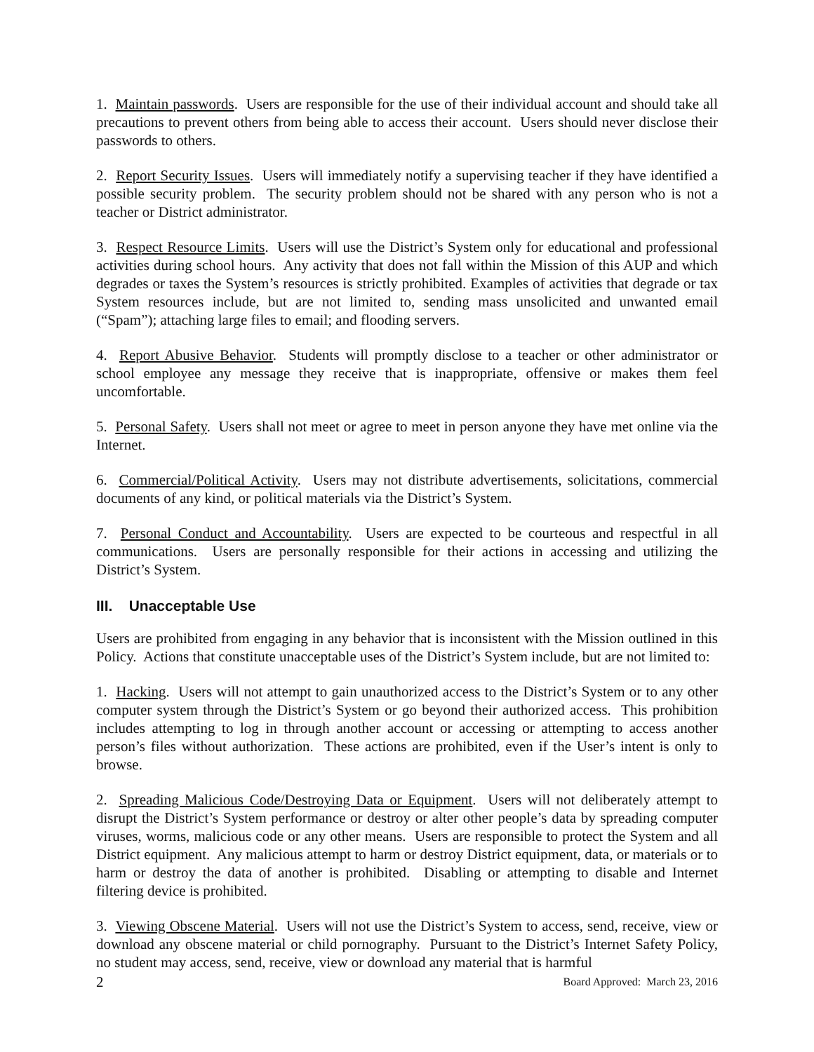1. Maintain passwords. Users are responsible for the use of their individual account and should take all precautions to prevent others from being able to access their account. Users should never disclose their passwords to others.
2. Report Security Issues. Users will immediately notify a supervising teacher if they have identified a possible security problem. The security problem should not be shared with any person who is not a teacher or District administrator.
3. Respect Resource Limits. Users will use the District’s System only for educational and professional activities during school hours. Any activity that does not fall within the Mission of this AUP and which degrades or taxes the System’s resources is strictly prohibited. Examples of activities that degrade or tax System resources include, but are not limited to, sending mass unsolicited and unwanted email (“Spam”); attaching large files to email; and flooding servers.
4. Report Abusive Behavior. Students will promptly disclose to a teacher or other administrator or school employee any message they receive that is inappropriate, offensive or makes them feel uncomfortable.
5. Personal Safety. Users shall not meet or agree to meet in person anyone they have met online via the Internet.
6. Commercial/Political Activity. Users may not distribute advertisements, solicitations, commercial documents of any kind, or political materials via the District’s System.
7. Personal Conduct and Accountability. Users are expected to be courteous and respectful in all communications. Users are personally responsible for their actions in accessing and utilizing the District’s System.
III. Unacceptable Use
Users are prohibited from engaging in any behavior that is inconsistent with the Mission outlined in this Policy. Actions that constitute unacceptable uses of the District’s System include, but are not limited to:
1. Hacking. Users will not attempt to gain unauthorized access to the District’s System or to any other computer system through the District’s System or go beyond their authorized access. This prohibition includes attempting to log in through another account or accessing or attempting to access another person’s files without authorization. These actions are prohibited, even if the User’s intent is only to browse.
2. Spreading Malicious Code/Destroying Data or Equipment. Users will not deliberately attempt to disrupt the District’s System performance or destroy or alter other people’s data by spreading computer viruses, worms, malicious code or any other means. Users are responsible to protect the System and all District equipment. Any malicious attempt to harm or destroy District equipment, data, or materials or to harm or destroy the data of another is prohibited. Disabling or attempting to disable and Internet filtering device is prohibited.
3. Viewing Obscene Material. Users will not use the District’s System to access, send, receive, view or download any obscene material or child pornography. Pursuant to the District’s Internet Safety Policy, no student may access, send, receive, view or download any material that is harmful
2 Board Approved: March 23, 2016